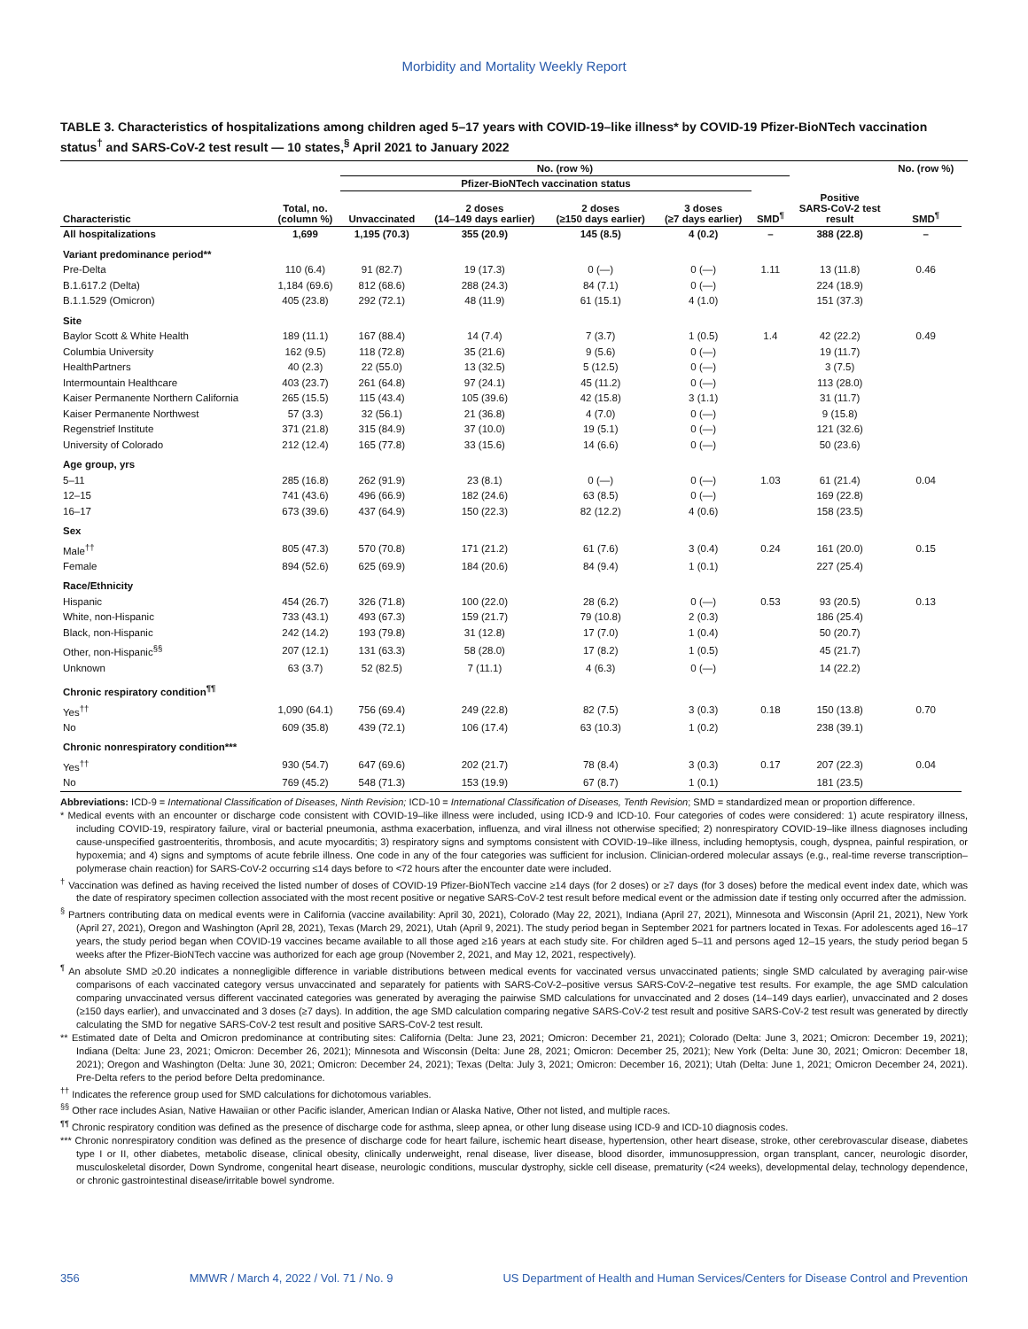Morbidity and Mortality Weekly Report
TABLE 3. Characteristics of hospitalizations among children aged 5–17 years with COVID-19–like illness* by COVID-19 Pfizer-BioNTech vaccination status<sup>†</sup> and SARS-CoV-2 test result — 10 states,<sup>§</sup> April 2021 to January 2022
| | | No. (row %) | | | | | | No. (row %) | |
| --- | --- | --- | --- | --- | --- | --- | --- | --- | --- |
| | | Pfizer-BioNTech vaccination status | | | | | | | |
| Characteristic | Total, no. (column %) | Unvaccinated | 2 doses (14–149 days earlier) | 2 doses (≥150 days earlier) | 3 doses (≥7 days earlier) | SMD<sup>¶</sup> | Positive SARS-CoV-2 test result | SMD<sup>¶</sup> | |
| All hospitalizations | 1,699 | 1,195 (70.3) | 355 (20.9) | 145 (8.5) | 4 (0.2) | – | 388 (22.8) | – | |
| Variant predominance period** | | | | | | | | | |
| Pre-Delta | 110 (6.4) | 91 (82.7) | 19 (17.3) | 0 (—) | 0 (—) | 1.11 | 13 (11.8) | 0.46 | |
| B.1.617.2 (Delta) | 1,184 (69.6) | 812 (68.6) | 288 (24.3) | 84 (7.1) | 0 (—) | | 224 (18.9) | | |
| B.1.1.529 (Omicron) | 405 (23.8) | 292 (72.1) | 48 (11.9) | 61 (15.1) | 4 (1.0) | | 151 (37.3) | | |
| Site | | | | | | | | | |
| Baylor Scott & White Health | 189 (11.1) | 167 (88.4) | 14 (7.4) | 7 (3.7) | 1 (0.5) | 1.4 | 42 (22.2) | 0.49 | |
| Columbia University | 162 (9.5) | 118 (72.8) | 35 (21.6) | 9 (5.6) | 0 (—) | | 19 (11.7) | | |
| HealthPartners | 40 (2.3) | 22 (55.0) | 13 (32.5) | 5 (12.5) | 0 (—) | | 3 (7.5) | | |
| Intermountain Healthcare | 403 (23.7) | 261 (64.8) | 97 (24.1) | 45 (11.2) | 0 (—) | | 113 (28.0) | | |
| Kaiser Permanente Northern California | 265 (15.5) | 115 (43.4) | 105 (39.6) | 42 (15.8) | 3 (1.1) | | 31 (11.7) | | |
| Kaiser Permanente Northwest | 57 (3.3) | 32 (56.1) | 21 (36.8) | 4 (7.0) | 0 (—) | | 9 (15.8) | | |
| Regenstrief Institute | 371 (21.8) | 315 (84.9) | 37 (10.0) | 19 (5.1) | 0 (—) | | 121 (32.6) | | |
| University of Colorado | 212 (12.4) | 165 (77.8) | 33 (15.6) | 14 (6.6) | 0 (—) | | 50 (23.6) | | |
| Age group, yrs | | | | | | | | | |
| 5–11 | 285 (16.8) | 262 (91.9) | 23 (8.1) | 0 (—) | 0 (—) | 1.03 | 61 (21.4) | 0.04 | |
| 12–15 | 741 (43.6) | 496 (66.9) | 182 (24.6) | 63 (8.5) | 0 (—) | | 169 (22.8) | | |
| 16–17 | 673 (39.6) | 437 (64.9) | 150 (22.3) | 82 (12.2) | 4 (0.6) | | 158 (23.5) | | |
| Sex | | | | | | | | | |
| Male<sup>††</sup> | 805 (47.3) | 570 (70.8) | 171 (21.2) | 61 (7.6) | 3 (0.4) | 0.24 | 161 (20.0) | 0.15 | |
| Female | 894 (52.6) | 625 (69.9) | 184 (20.6) | 84 (9.4) | 1 (0.1) | | 227 (25.4) | | |
| Race/Ethnicity | | | | | | | | | |
| Hispanic | 454 (26.7) | 326 (71.8) | 100 (22.0) | 28 (6.2) | 0 (—) | 0.53 | 93 (20.5) | 0.13 | |
| White, non-Hispanic | 733 (43.1) | 493 (67.3) | 159 (21.7) | 79 (10.8) | 2 (0.3) | | 186 (25.4) | | |
| Black, non-Hispanic | 242 (14.2) | 193 (79.8) | 31 (12.8) | 17 (7.0) | 1 (0.4) | | 50 (20.7) | | |
| Other, non-Hispanic<sup>§§</sup> | 207 (12.1) | 131 (63.3) | 58 (28.0) | 17 (8.2) | 1 (0.5) | | 45 (21.7) | | |
| Unknown | 63 (3.7) | 52 (82.5) | 7 (11.1) | 4 (6.3) | 0 (—) | | 14 (22.2) | | |
| Chronic respiratory condition<sup>¶¶</sup> | | | | | | | | | |
| Yes<sup>††</sup> | 1,090 (64.1) | 756 (69.4) | 249 (22.8) | 82 (7.5) | 3 (0.3) | 0.18 | 150 (13.8) | 0.70 | |
| No | 609 (35.8) | 439 (72.1) | 106 (17.4) | 63 (10.3) | 1 (0.2) | | 238 (39.1) | | |
| Chronic nonrespiratory condition*** | | | | | | | | | |
| Yes<sup>††</sup> | 930 (54.7) | 647 (69.6) | 202 (21.7) | 78 (8.4) | 3 (0.3) | 0.17 | 207 (22.3) | 0.04 | |
| No | 769 (45.2) | 548 (71.3) | 153 (19.9) | 67 (8.7) | 1 (0.1) | | 181 (23.5) | | |
Abbreviations: ICD-9 = International Classification of Diseases, Ninth Revision; ICD-10 = International Classification of Diseases, Tenth Revision; SMD = standardized mean or proportion difference.
* Medical events with an encounter or discharge code consistent with COVID-19–like illness were included, using ICD-9 and ICD-10. Four categories of codes were considered: 1) acute respiratory illness, including COVID-19, respiratory failure, viral or bacterial pneumonia, asthma exacerbation, influenza, and viral illness not otherwise specified; 2) nonrespiratory COVID-19–like illness diagnoses including cause-unspecified gastroenteritis, thrombosis, and acute myocarditis; 3) respiratory signs and symptoms consistent with COVID-19–like illness, including hemoptysis, cough, dyspnea, painful respiration, or hypoxemia; and 4) signs and symptoms of acute febrile illness. One code in any of the four categories was sufficient for inclusion. Clinician-ordered molecular assays (e.g., real-time reverse transcription–polymerase chain reaction) for SARS-CoV-2 occurring ≤14 days before to <72 hours after the encounter date were included.
<sup>†</sup> Vaccination was defined as having received the listed number of doses of COVID-19 Pfizer-BioNTech vaccine ≥14 days (for 2 doses) or ≥7 days (for 3 doses) before the medical event index date, which was the date of respiratory specimen collection associated with the most recent positive or negative SARS-CoV-2 test result before medical event or the admission date if testing only occurred after the admission.
<sup>§</sup> Partners contributing data on medical events were in California (vaccine availability: April 30, 2021), Colorado (May 22, 2021), Indiana (April 27, 2021), Minnesota and Wisconsin (April 21, 2021), New York (April 27, 2021), Oregon and Washington (April 28, 2021), Texas (March 29, 2021), Utah (April 9, 2021). The study period began in September 2021 for partners located in Texas. For adolescents aged 16–17 years, the study period began when COVID-19 vaccines became available to all those aged ≥16 years at each study site. For children aged 5–11 and persons aged 12–15 years, the study period began 5 weeks after the Pfizer-BioNTech vaccine was authorized for each age group (November 2, 2021, and May 12, 2021, respectively).
<sup>¶</sup> An absolute SMD ≥0.20 indicates a nonnegligible difference in variable distributions between medical events for vaccinated versus unvaccinated patients; single SMD calculated by averaging pair-wise comparisons of each vaccinated category versus unvaccinated and separately for patients with SARS-CoV-2–positive versus SARS-CoV-2–negative test results. For example, the age SMD calculation comparing unvaccinated versus different vaccinated categories was generated by averaging the pairwise SMD calculations for unvaccinated and 2 doses (14–149 days earlier), unvaccinated and 2 doses (≥150 days earlier), and unvaccinated and 3 doses (≥7 days). In addition, the age SMD calculation comparing negative SARS-CoV-2 test result and positive SARS-CoV-2 test result was generated by directly calculating the SMD for negative SARS-CoV-2 test result and positive SARS-CoV-2 test result.
** Estimated date of Delta and Omicron predominance at contributing sites: California (Delta: June 23, 2021; Omicron: December 21, 2021); Colorado (Delta: June 3, 2021; Omicron: December 19, 2021); Indiana (Delta: June 23, 2021; Omicron: December 26, 2021); Minnesota and Wisconsin (Delta: June 28, 2021; Omicron: December 25, 2021); New York (Delta: June 30, 2021; Omicron: December 18, 2021); Oregon and Washington (Delta: June 30, 2021; Omicron: December 24, 2021); Texas (Delta: July 3, 2021; Omicron: December 16, 2021); Utah (Delta: June 1, 2021; Omicron December 24, 2021). Pre-Delta refers to the period before Delta predominance.
<sup>††</sup> Indicates the reference group used for SMD calculations for dichotomous variables.
<sup>§§</sup> Other race includes Asian, Native Hawaiian or other Pacific islander, American Indian or Alaska Native, Other not listed, and multiple races.
<sup>¶¶</sup> Chronic respiratory condition was defined as the presence of discharge code for asthma, sleep apnea, or other lung disease using ICD-9 and ICD-10 diagnosis codes.
*** Chronic nonrespiratory condition was defined as the presence of discharge code for heart failure, ischemic heart disease, hypertension, other heart disease, stroke, other cerebrovascular disease, diabetes type I or II, other diabetes, metabolic disease, clinical obesity, clinically underweight, renal disease, liver disease, blood disorder, immunosuppression, organ transplant, cancer, neurologic disorder, musculoskeletal disorder, Down Syndrome, congenital heart disease, neurologic conditions, muscular dystrophy, sickle cell disease, prematurity (<24 weeks), developmental delay, technology dependence, or chronic gastrointestinal disease/irritable bowel syndrome.
356 MMWR / March 4, 2022 / Vol. 71 / No. 9 US Department of Health and Human Services/Centers for Disease Control and Prevention